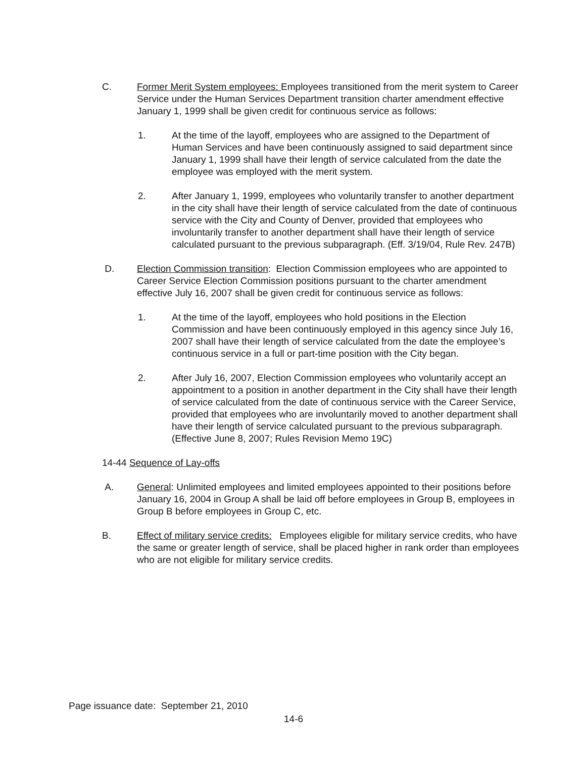C. Former Merit System employees: Employees transitioned from the merit system to Career Service under the Human Services Department transition charter amendment effective January 1, 1999 shall be given credit for continuous service as follows:
1. At the time of the layoff, employees who are assigned to the Department of Human Services and have been continuously assigned to said department since January 1, 1999 shall have their length of service calculated from the date the employee was employed with the merit system.
2. After January 1, 1999, employees who voluntarily transfer to another department in the city shall have their length of service calculated from the date of continuous service with the City and County of Denver, provided that employees who involuntarily transfer to another department shall have their length of service calculated pursuant to the previous subparagraph. (Eff. 3/19/04, Rule Rev. 247B)
D. Election Commission transition: Election Commission employees who are appointed to Career Service Election Commission positions pursuant to the charter amendment effective July 16, 2007 shall be given credit for continuous service as follows:
1. At the time of the layoff, employees who hold positions in the Election Commission and have been continuously employed in this agency since July 16, 2007 shall have their length of service calculated from the date the employee’s continuous service in a full or part-time position with the City began.
2. After July 16, 2007, Election Commission employees who voluntarily accept an appointment to a position in another department in the City shall have their length of service calculated from the date of continuous service with the Career Service, provided that employees who are involuntarily moved to another department shall have their length of service calculated pursuant to the previous subparagraph. (Effective June 8, 2007; Rules Revision Memo 19C)
14-44 Sequence of Lay-offs
A. General: Unlimited employees and limited employees appointed to their positions before January 16, 2004 in Group A shall be laid off before employees in Group B, employees in Group B before employees in Group C, etc.
B. Effect of military service credits: Employees eligible for military service credits, who have the same or greater length of service, shall be placed higher in rank order than employees who are not eligible for military service credits.
Page issuance date: September 21, 2010
14-6